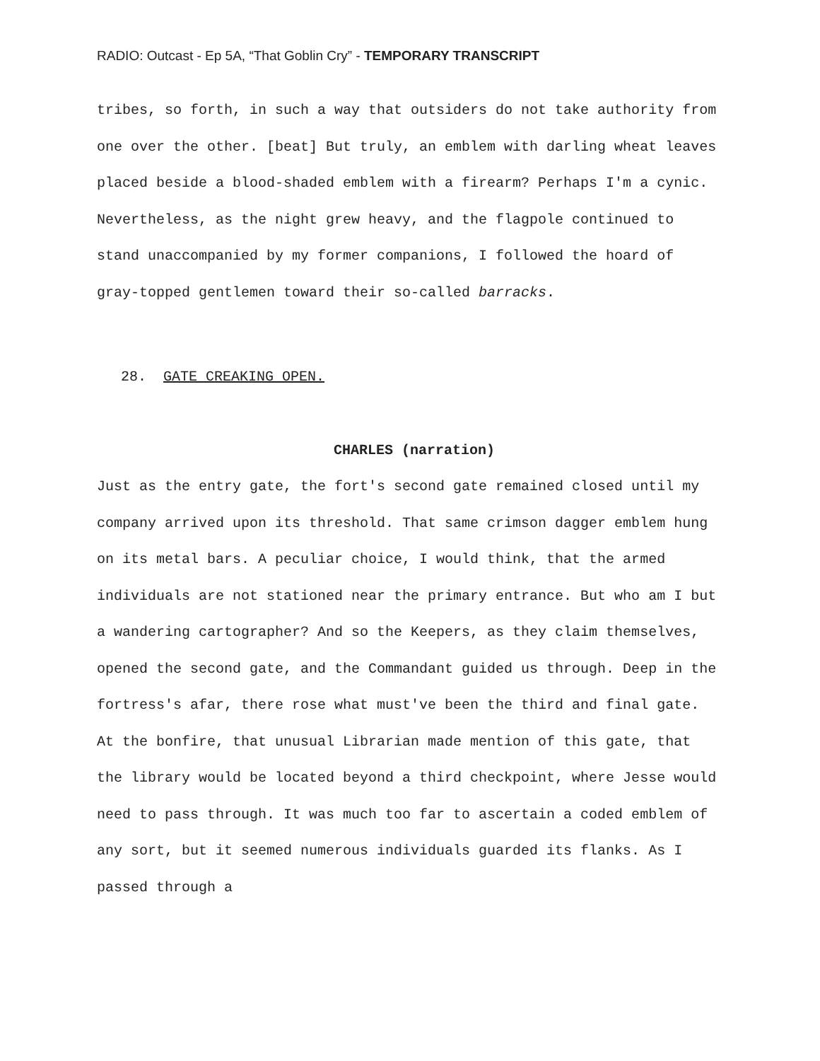RADIO: Outcast - Ep 5A, “That Goblin Cry” - TEMPORARY TRANSCRIPT
tribes, so forth, in such a way that outsiders do not take authority from one over the other. [beat] But truly, an emblem with darling wheat leaves placed beside a blood-shaded emblem with a firearm? Perhaps I'm a cynic. Nevertheless, as the night grew heavy, and the flagpole continued to stand unaccompanied by my former companions, I followed the hoard of gray-topped gentlemen toward their so-called barracks.
28. GATE CREAKING OPEN.
CHARLES (narration)
Just as the entry gate, the fort's second gate remained closed until my company arrived upon its threshold. That same crimson dagger emblem hung on its metal bars. A peculiar choice, I would think, that the armed individuals are not stationed near the primary entrance. But who am I but a wandering cartographer? And so the Keepers, as they claim themselves, opened the second gate, and the Commandant guided us through. Deep in the fortress's afar, there rose what must've been the third and final gate. At the bonfire, that unusual Librarian made mention of this gate, that the library would be located beyond a third checkpoint, where Jesse would need to pass through. It was much too far to ascertain a coded emblem of any sort, but it seemed numerous individuals guarded its flanks. As I passed through a